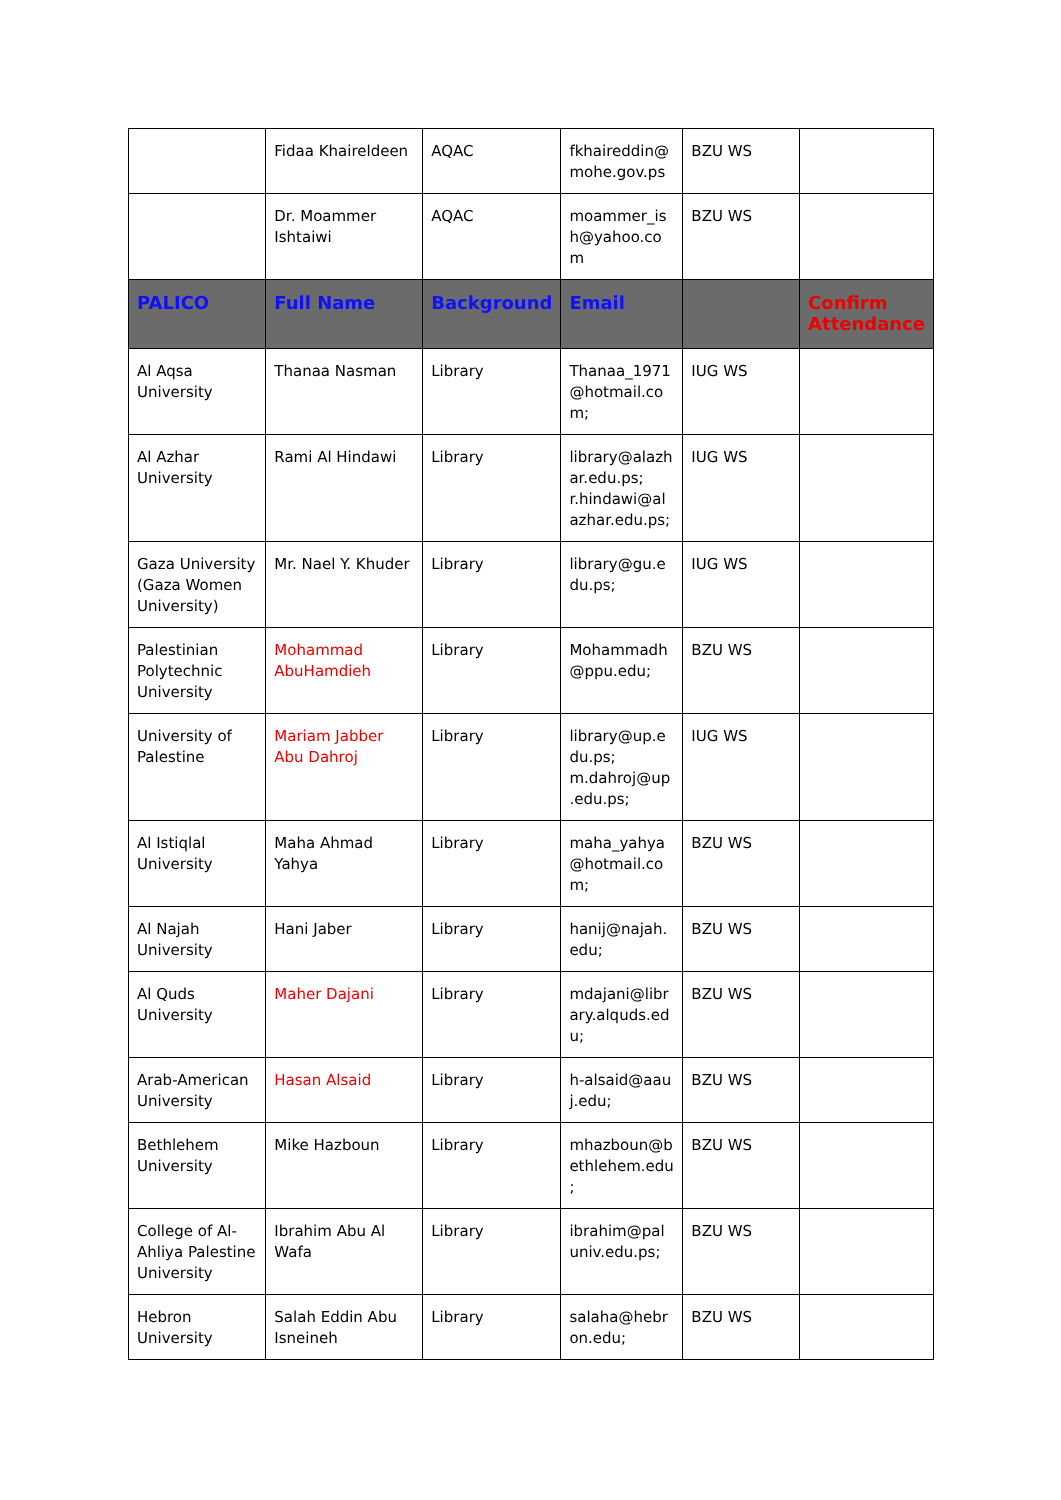| | Fidaa Khaireldeen | AQAC | fkhaireddin@ mohe.gov.ps | BZU WS | |
| | Dr. Moammer Ishtaiwi | AQAC | moammer_is h@yahoo.co m | BZU WS | |
| PALICO | Full Name | Background | Email | | Confirm Attendance |
| Al Aqsa University | Thanaa Nasman | Library | Thanaa_1971 @hotmail.co m; | IUG WS | |
| Al Azhar University | Rami Al Hindawi | Library | library@alazh ar.edu.ps; r.hindawi@al azhar.edu.ps; | IUG WS | |
| Gaza University (Gaza Women University) | Mr. Nael Y. Khuder | Library | library@gu.e du.ps; | IUG WS | |
| Palestinian Polytechnic University | Mohammad AbuHamdieh | Library | Mohammadh @ppu.edu; | BZU WS | |
| University of Palestine | Mariam Jabber Abu Dahroj | Library | library@up.e du.ps; m.dahroj@up .edu.ps; | IUG WS | |
| Al Istiqlal University | Maha Ahmad Yahya | Library | maha_yahya @hotmail.co m; | BZU WS | |
| Al Najah University | Hani Jaber | Library | hanij@najah. edu; | BZU WS | |
| Al Quds University | Maher Dajani | Library | mdajani@libr ary.alquds.ed u; | BZU WS | |
| Arab-American University | Hasan Alsaid | Library | h-alsaid@aau j.edu; | BZU WS | |
| Bethlehem University | Mike Hazboun | Library | mhazboun@b ethlehem.edu ; | BZU WS | |
| College of Al-Ahliya Palestine University | Ibrahim Abu Al Wafa | Library | ibrahim@pal univ.edu.ps; | BZU WS | |
| Hebron University | Salah Eddin Abu Isneineh | Library | salaha@hebr on.edu; | BZU WS | |